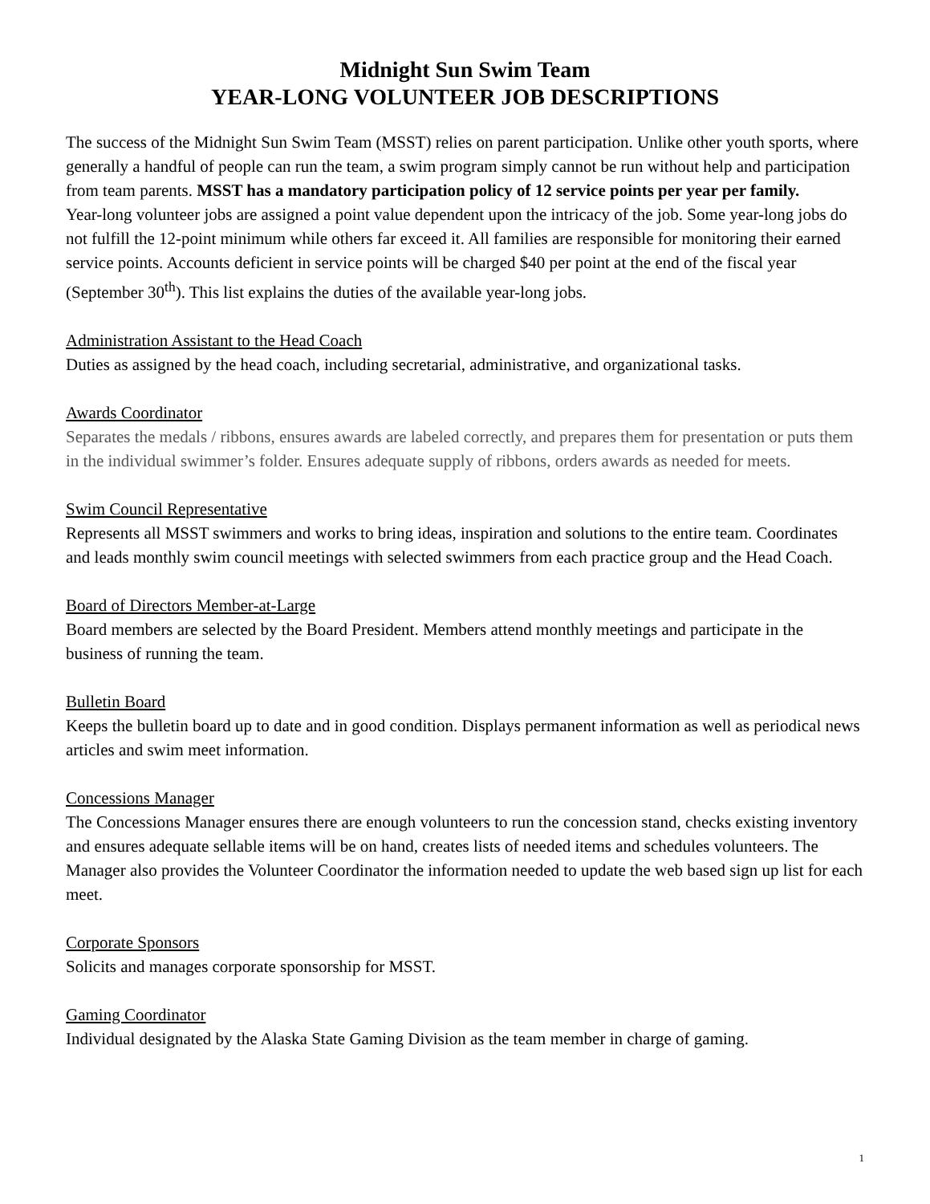Midnight Sun Swim Team
YEAR-LONG VOLUNTEER JOB DESCRIPTIONS
The success of the Midnight Sun Swim Team (MSST) relies on parent participation. Unlike other youth sports, where generally a handful of people can run the team, a swim program simply cannot be run without help and participation from team parents. MSST has a mandatory participation policy of 12 service points per year per family.
Year-long volunteer jobs are assigned a point value dependent upon the intricacy of the job. Some year-long jobs do not fulfill the 12-point minimum while others far exceed it. All families are responsible for monitoring their earned service points. Accounts deficient in service points will be charged $40 per point at the end of the fiscal year (September 30<sup>th</sup>). This list explains the duties of the available year-long jobs.
Administration Assistant to the Head Coach
Duties as assigned by the head coach, including secretarial, administrative, and organizational tasks.
Awards Coordinator
Separates the medals / ribbons, ensures awards are labeled correctly, and prepares them for presentation or puts them in the individual swimmer’s folder. Ensures adequate supply of ribbons, orders awards as needed for meets.
Swim Council Representative
Represents all MSST swimmers and works to bring ideas, inspiration and solutions to the entire team. Coordinates and leads monthly swim council meetings with selected swimmers from each practice group and the Head Coach.
Board of Directors Member-at-Large
Board members are selected by the Board President. Members attend monthly meetings and participate in the business of running the team.
Bulletin Board
Keeps the bulletin board up to date and in good condition. Displays permanent information as well as periodical news articles and swim meet information.
Concessions Manager
The Concessions Manager ensures there are enough volunteers to run the concession stand, checks existing inventory and ensures adequate sellable items will be on hand, creates lists of needed items and schedules volunteers. The Manager also provides the Volunteer Coordinator the information needed to update the web based sign up list for each meet.
Corporate Sponsors
Solicits and manages corporate sponsorship for MSST.
Gaming Coordinator
Individual designated by the Alaska State Gaming Division as the team member in charge of gaming.
1